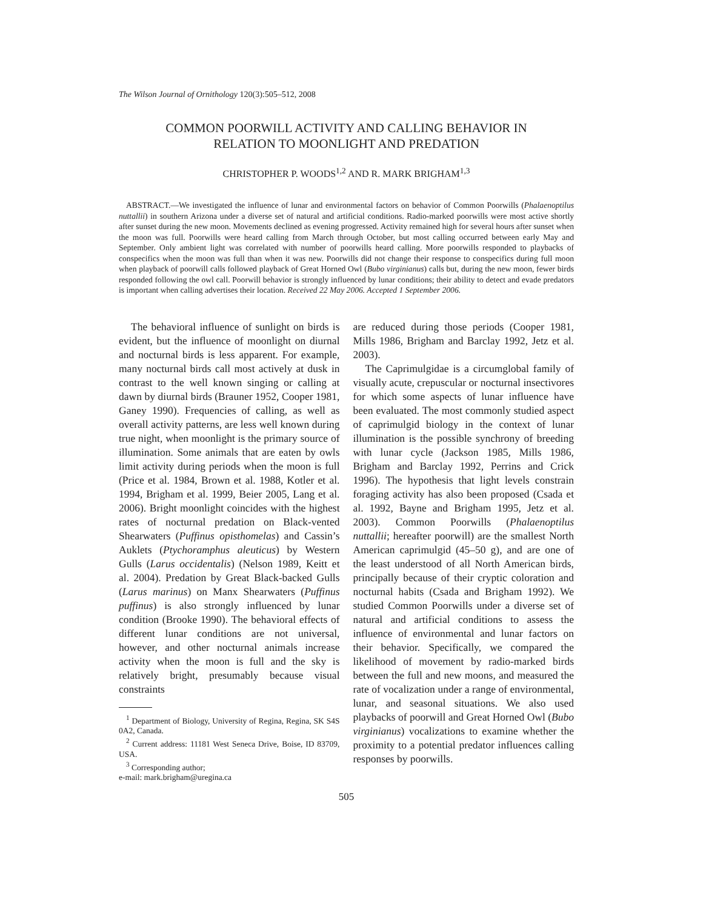The Wilson Journal of Ornithology 120(3):505–512, 2008
COMMON POORWILL ACTIVITY AND CALLING BEHAVIOR IN
RELATION TO MOONLIGHT AND PREDATION
CHRISTOPHER P. WOODS<sup>1,2</sup> AND R. MARK BRIGHAM<sup>1,3</sup>
ABSTRACT.—We investigated the influence of lunar and environmental factors on behavior of Common Poorwills (Phalaenoptilus nuttallii) in southern Arizona under a diverse set of natural and artificial conditions. Radio-marked poorwills were most active shortly after sunset during the new moon. Movements declined as evening progressed. Activity remained high for several hours after sunset when the moon was full. Poorwills were heard calling from March through October, but most calling occurred between early May and September. Only ambient light was correlated with number of poorwills heard calling. More poorwills responded to playbacks of conspecifics when the moon was full than when it was new. Poorwills did not change their response to conspecifics during full moon when playback of poorwill calls followed playback of Great Horned Owl (Bubo virginianus) calls but, during the new moon, fewer birds responded following the owl call. Poorwill behavior is strongly influenced by lunar conditions; their ability to detect and evade predators is important when calling advertises their location. Received 22 May 2006. Accepted 1 September 2006.
The behavioral influence of sunlight on birds is evident, but the influence of moonlight on diurnal and nocturnal birds is less apparent. For example, many nocturnal birds call most actively at dusk in contrast to the well known singing or calling at dawn by diurnal birds (Brauner 1952, Cooper 1981, Ganey 1990). Frequencies of calling, as well as overall activity patterns, are less well known during true night, when moonlight is the primary source of illumination. Some animals that are eaten by owls limit activity during periods when the moon is full (Price et al. 1984, Brown et al. 1988, Kotler et al. 1994, Brigham et al. 1999, Beier 2005, Lang et al. 2006). Bright moonlight coincides with the highest rates of nocturnal predation on Black-vented Shearwaters (Puffinus opisthomelas) and Cassin’s Auklets (Ptychoramphus aleuticus) by Western Gulls (Larus occidentalis) (Nelson 1989, Keitt et al. 2004). Predation by Great Black-backed Gulls (Larus marinus) on Manx Shearwaters (Puffinus puffinus) is also strongly influenced by lunar condition (Brooke 1990). The behavioral effects of different lunar conditions are not universal, however, and other nocturnal animals increase activity when the moon is full and the sky is relatively bright, presumably because visual constraints
<sup>1</sup> Department of Biology, University of Regina, Regina, SK S4S 0A2, Canada.
<sup>2</sup> Current address: 11181 West Seneca Drive, Boise, ID 83709, USA.
<sup>3</sup> Corresponding author;
e-mail: mark.brigham@uregina.ca
are reduced during those periods (Cooper 1981, Mills 1986, Brigham and Barclay 1992, Jetz et al. 2003).
The Caprimulgidae is a circumglobal family of visually acute, crepuscular or nocturnal insectivores for which some aspects of lunar influence have been evaluated. The most commonly studied aspect of caprimulgid biology in the context of lunar illumination is the possible synchrony of breeding with lunar cycle (Jackson 1985, Mills 1986, Brigham and Barclay 1992, Perrins and Crick 1996). The hypothesis that light levels constrain foraging activity has also been proposed (Csada et al. 1992, Bayne and Brigham 1995, Jetz et al. 2003). Common Poorwills (Phalaenoptilus nuttallii; hereafter poorwill) are the smallest North American caprimulgid (45–50 g), and are one of the least understood of all North American birds, principally because of their cryptic coloration and nocturnal habits (Csada and Brigham 1992). We studied Common Poorwills under a diverse set of natural and artificial conditions to assess the influence of environmental and lunar factors on their behavior. Specifically, we compared the likelihood of movement by radio-marked birds between the full and new moons, and measured the rate of vocalization under a range of environmental, lunar, and seasonal situations. We also used playbacks of poorwill and Great Horned Owl (Bubo virginianus) vocalizations to examine whether the proximity to a potential predator influences calling responses by poorwills.
505